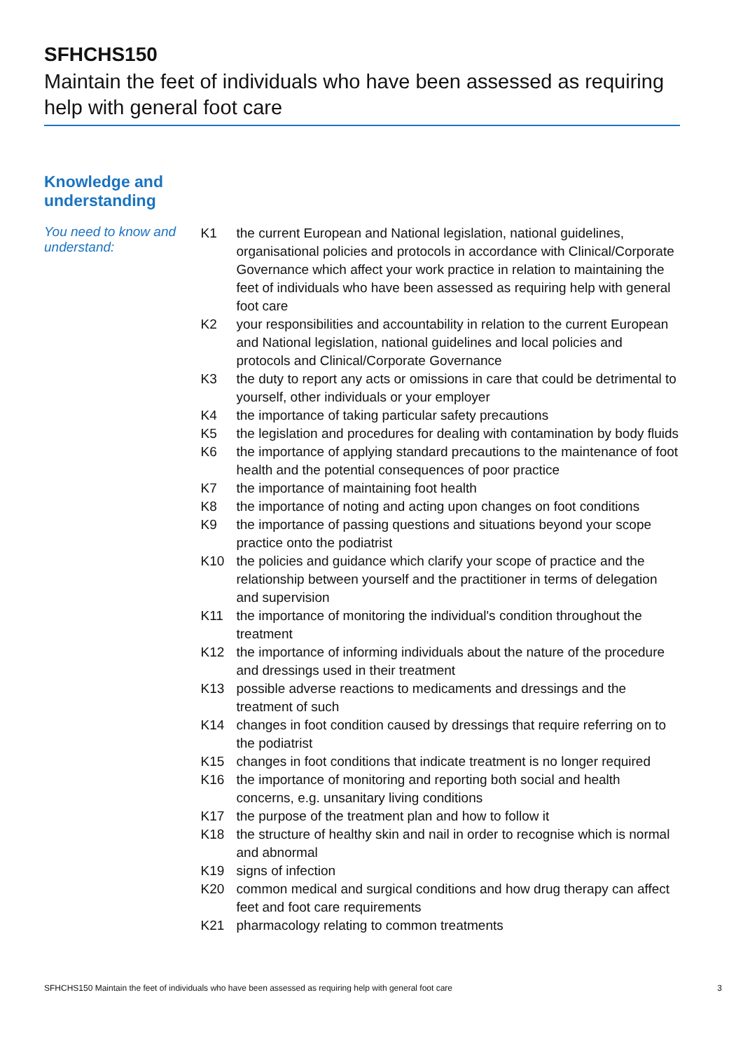SFHCHS150
Maintain the feet of individuals who have been assessed as requiring help with general foot care
Knowledge and
understanding
You need to know and understand:
| K1 | the current European and National legislation, national guidelines, organisational policies and protocols in accordance with Clinical/Corporate Governance which affect your work practice in relation to maintaining the feet of individuals who have been assessed as requiring help with general foot care |
| K2 | your responsibilities and accountability in relation to the current European and National legislation, national guidelines and local policies and protocols and Clinical/Corporate Governance |
| K3 | the duty to report any acts or omissions in care that could be detrimental to yourself, other individuals or your employer |
| K4 | the importance of taking particular safety precautions |
| K5 | the legislation and procedures for dealing with contamination by body fluids |
| K6 | the importance of applying standard precautions to the maintenance of foot health and the potential consequences of poor practice |
| K7 | the importance of maintaining foot health |
| K8 | the importance of noting and acting upon changes on foot conditions |
| K9 | the importance of passing questions and situations beyond your scope practice onto the podiatrist |
| K10 | the policies and guidance which clarify your scope of practice and the relationship between yourself and the practitioner in terms of delegation and supervision |
| K11 | the importance of monitoring the individual's condition throughout the treatment |
| K12 | the importance of informing individuals about the nature of the procedure and dressings used in their treatment |
| K13 | possible adverse reactions to medicaments and dressings and the treatment of such |
| K14 | changes in foot condition caused by dressings that require referring on to the podiatrist |
| K15 | changes in foot conditions that indicate treatment is no longer required |
| K16 | the importance of monitoring and reporting both social and health concerns, e.g. unsanitary living conditions |
| K17 | the purpose of the treatment plan and how to follow it |
| K18 | the structure of healthy skin and nail in order to recognise which is normal and abnormal |
| K19 | signs of infection |
| K20 | common medical and surgical conditions and how drug therapy can affect feet and foot care requirements |
| K21 | pharmacology relating to common treatments |
SFHCHS150 Maintain the feet of individuals who have been assessed as requiring help with general foot care 3